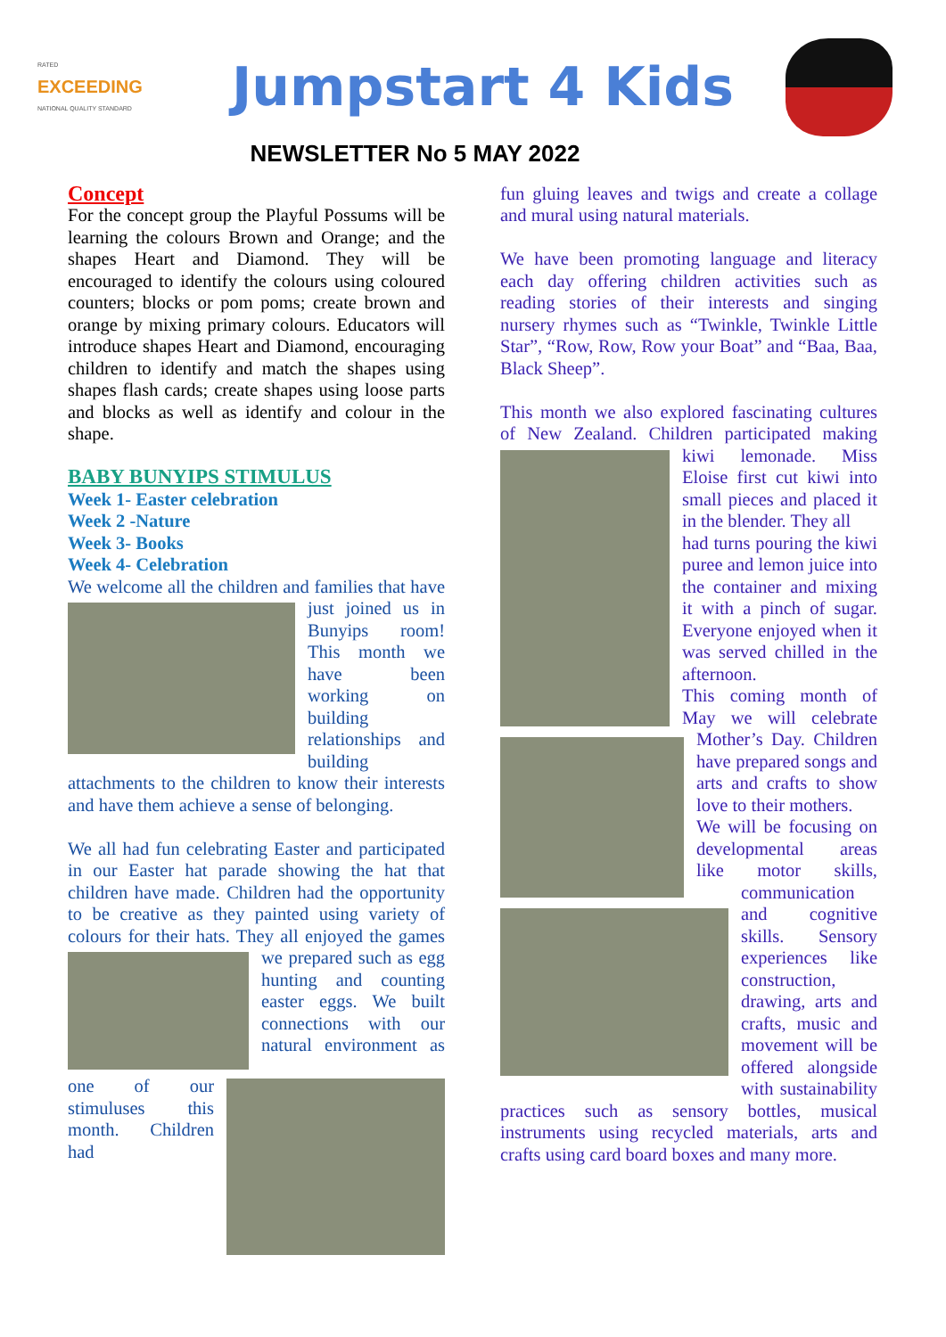RATED
EXCEEDING
NATIONAL QUALITY STANDARD
Jumpstart 4 Kids
NEWSLETTER No 5 MAY 2022
Concept
For the concept group the Playful Possums will be learning the colours Brown and Orange; and the shapes Heart and Diamond. They will be encouraged to identify the colours using coloured counters; blocks or pom poms; create brown and orange by mixing primary colours. Educators will introduce shapes Heart and Diamond, encouraging children to identify and match the shapes using shapes flash cards; create shapes using loose parts and blocks as well as identify and colour in the shape.
BABY BUNYIPS STIMULUS
Week 1- Easter celebration
Week 2 -Nature
Week 3- Books
Week 4- Celebration
We welcome all the children and families that have just joined us in Bunyips room! This month we have been working on building relationships and building attachments to the children to know their interests and have them achieve a sense of belonging.
We all had fun celebrating Easter and participated in our Easter hat parade showing the hat that children have made. Children had the opportunity to be creative as they painted using variety of colours for their hats. They all enjoyed the games we prepared such as egg hunting and counting easter eggs. We built connections with our natural environment as one of our stimuluses this month. Children had
fun gluing leaves and twigs and create a collage and mural using natural materials.
We have been promoting language and literacy each day offering children activities such as reading stories of their interests and singing nursery rhymes such as “Twinkle, Twinkle Little Star”, “Row, Row, Row your Boat” and “Baa, Baa, Black Sheep”.
This month we also explored fascinating cultures of New Zealand. Children participated making kiwi lemonade. Miss Eloise first cut kiwi into small pieces and placed it in the blender. They all
had turns pouring the kiwi puree and lemon juice into the container and mixing it with a pinch of sugar. Everyone enjoyed when it was served chilled in the afternoon.
This coming month of May we will celebrate Mother’s Day. Children have prepared songs and arts and crafts to show love to their mothers.
We will be focusing on developmental areas like motor skills, communication and cognitive skills. Sensory experiences like construction, drawing, arts and crafts, music and movement will be offered alongside with sustainability practices such as sensory bottles, musical instruments using recycled materials, arts and crafts using card board boxes and many more.